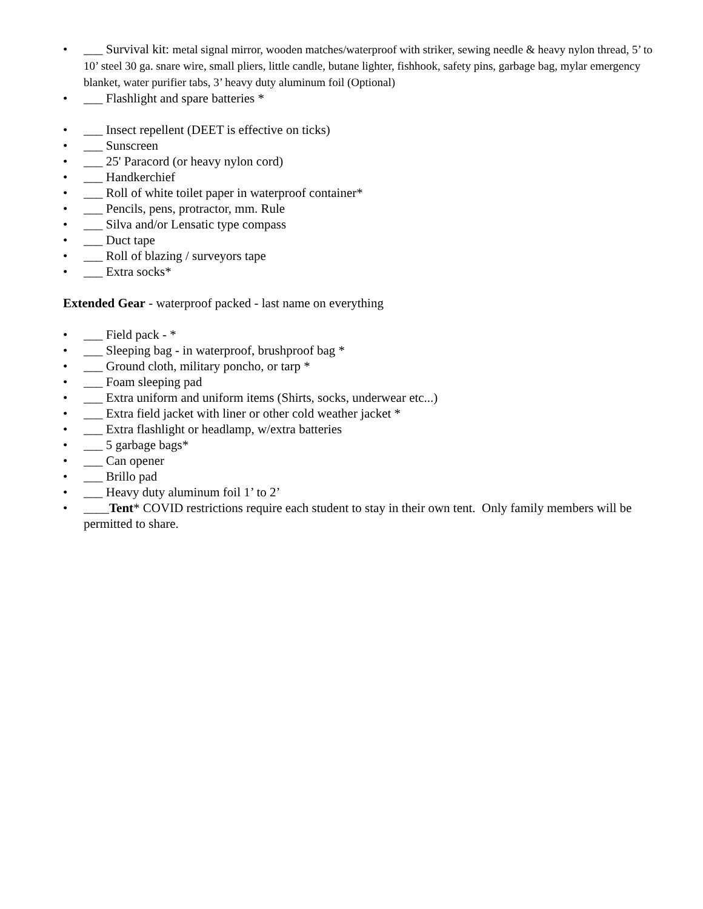• ___ Survival kit: metal signal mirror, wooden matches/waterproof with striker, sewing needle & heavy nylon thread, 5’ to 10’ steel 30 ga. snare wire, small pliers, little candle, butane lighter, fishhook, safety pins, garbage bag, mylar emergency blanket, water purifier tabs, 3’ heavy duty aluminum foil (Optional)
• ___ Flashlight and spare batteries *
• ___ Insect repellent (DEET is effective on ticks)
• ___ Sunscreen
• ___ 25' Paracord (or heavy nylon cord)
• ___ Handkerchief
• ___ Roll of white toilet paper in waterproof container*
• ___ Pencils, pens, protractor, mm. Rule
• ___ Silva and/or Lensatic type compass
• ___ Duct tape
• ___ Roll of blazing / surveyors tape
• ___ Extra socks*
Extended Gear - waterproof packed - last name on everything
• ___ Field pack - *
• ___ Sleeping bag - in waterproof, brushproof bag *
• ___ Ground cloth, military poncho, or tarp *
• ___ Foam sleeping pad
• ___ Extra uniform and uniform items (Shirts, socks, underwear etc...)
• ___ Extra field jacket with liner or other cold weather jacket *
• ___ Extra flashlight or headlamp, w/extra batteries
• ___ 5 garbage bags*
• ___ Can opener
• ___ Brillo pad
• ___ Heavy duty aluminum foil 1’ to 2’
• ____Tent* COVID restrictions require each student to stay in their own tent. Only family members will be permitted to share.